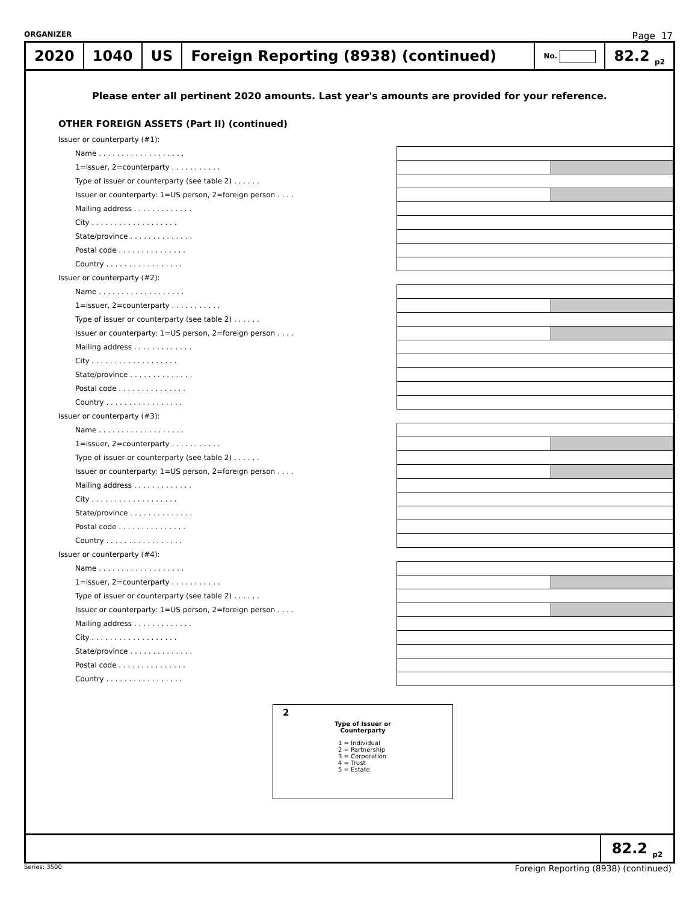ORGANIZER Page 17
2020 1040 US
Foreign Reporting (8938) (continued)
No.
82.2 <sub>p2</sub>
Please enter all pertinent 2020 amounts. Last year's amounts are provided for your reference.
OTHER FOREIGN ASSETS (Part II) (continued)
| Issuer or counterparty (#1): | | | |
| Name . . . . . . . . . . . . . . . . . . . | | | |
| 1=issuer, 2=counterparty . . . . . . . . . . . | | | |
| Type of issuer or counterparty (see table 2) . . . . . . | | | |
| Issuer or counterparty: 1=US person, 2=foreign person . . . . | | | |
| Mailing address . . . . . . . . . . . . . | | | |
| City . . . . . . . . . . . . . . . . . . . | | | |
| State/province . . . . . . . . . . . . . . | | | |
| Postal code . . . . . . . . . . . . . . . | | | |
| Country . . . . . . . . . . . . . . . . . | | | |
| Issuer or counterparty (#2): | | | |
| Name . . . . . . . . . . . . . . . . . . . | | | |
| 1=issuer, 2=counterparty . . . . . . . . . . . | | | |
| Type of issuer or counterparty (see table 2) . . . . . . | | | |
| Issuer or counterparty: 1=US person, 2=foreign person . . . . | | | |
| Mailing address . . . . . . . . . . . . . | | | |
| City . . . . . . . . . . . . . . . . . . . | | | |
| State/province . . . . . . . . . . . . . . | | | |
| Postal code . . . . . . . . . . . . . . . | | | |
| Country . . . . . . . . . . . . . . . . . | | | |
| Issuer or counterparty (#3): | | | |
| Name . . . . . . . . . . . . . . . . . . . | | | |
| 1=issuer, 2=counterparty . . . . . . . . . . . | | | |
| Type of issuer or counterparty (see table 2) . . . . . . | | | |
| Issuer or counterparty: 1=US person, 2=foreign person . . . . | | | |
| Mailing address . . . . . . . . . . . . . | | | |
| City . . . . . . . . . . . . . . . . . . . | | | |
| State/province . . . . . . . . . . . . . . | | | |
| Postal code . . . . . . . . . . . . . . . | | | |
| Country . . . . . . . . . . . . . . . . . | | | |
| Issuer or counterparty (#4): | | | |
| Name . . . . . . . . . . . . . . . . . . . | | | |
| 1=issuer, 2=counterparty . . . . . . . . . . . | | | |
| Type of issuer or counterparty (see table 2) . . . . . . | | | |
| Issuer or counterparty: 1=US person, 2=foreign person . . . . | | | |
| Mailing address . . . . . . . . . . . . . | | | |
| City . . . . . . . . . . . . . . . . . . . | | | |
| State/province . . . . . . . . . . . . . . | | | |
| Postal code . . . . . . . . . . . . . . . | | | |
| Country . . . . . . . . . . . . . . . . . | | | |
2
Type of Issuer or
Counterparty
1 = Individual
2 = Partnership
3 = Corporation
4 = Trust
5 = Estate
82.2 <sub>p2</sub>
Series: 3500 Foreign Reporting (8938) (continued)